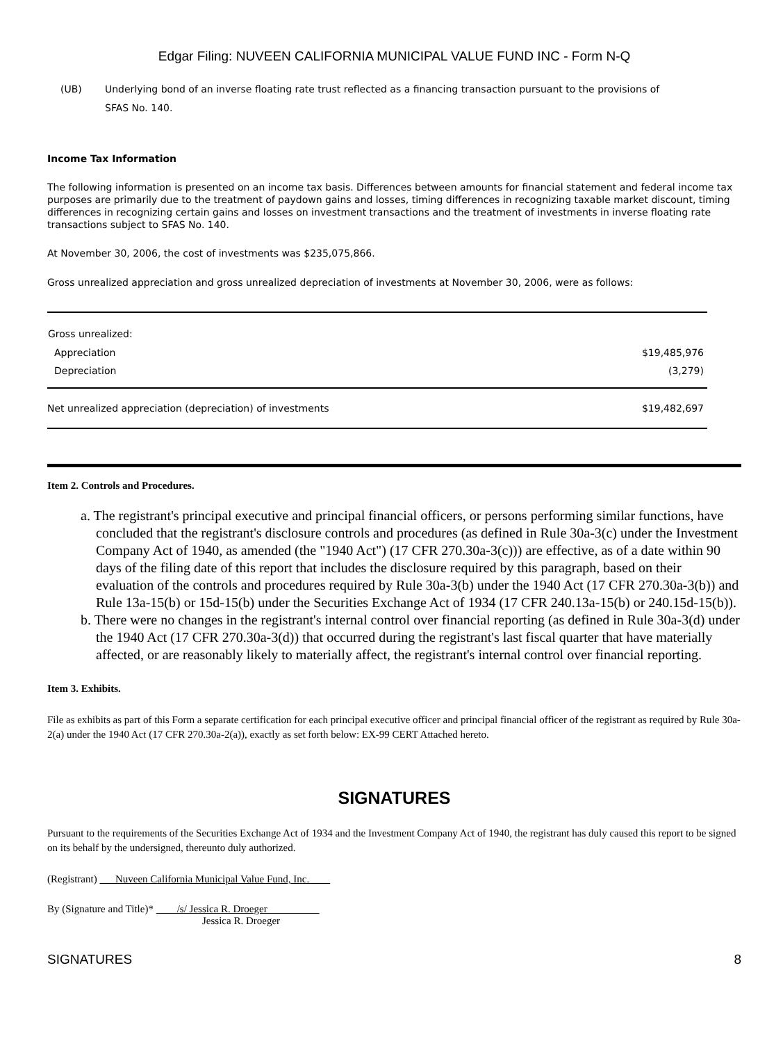Edgar Filing: NUVEEN CALIFORNIA MUNICIPAL VALUE FUND INC - Form N-Q
| (UB) | Underlying bond of an inverse floating rate trust reflected as a financing transaction pursuant to the provisions of SFAS No. 140. |
Income Tax Information
The following information is presented on an income tax basis. Differences between amounts for financial statement and federal income tax purposes are primarily due to the treatment of paydown gains and losses, timing differences in recognizing taxable market discount, timing differences in recognizing certain gains and losses on investment transactions and the treatment of investments in inverse floating rate transactions subject to SFAS No. 140.
At November 30, 2006, the cost of investments was $235,075,866.
Gross unrealized appreciation and gross unrealized depreciation of investments at November 30, 2006, were as follows:
| Gross unrealized: | |
| Appreciation | $19,485,976 |
| Depreciation | (3,279) |
| Net unrealized appreciation (depreciation) of investments | $19,482,697 |
Item 2. Controls and Procedures.
a. The registrant's principal executive and principal financial officers, or persons performing similar functions, have concluded that the registrant's disclosure controls and procedures (as defined in Rule 30a-3(c) under the Investment Company Act of 1940, as amended (the "1940 Act") (17 CFR 270.30a-3(c))) are effective, as of a date within 90 days of the filing date of this report that includes the disclosure required by this paragraph, based on their evaluation of the controls and procedures required by Rule 30a-3(b) under the 1940 Act (17 CFR 270.30a-3(b)) and Rule 13a-15(b) or 15d-15(b) under the Securities Exchange Act of 1934 (17 CFR 240.13a-15(b) or 240.15d-15(b)).
b. There were no changes in the registrant's internal control over financial reporting (as defined in Rule 30a-3(d) under the 1940 Act (17 CFR 270.30a-3(d)) that occurred during the registrant's last fiscal quarter that have materially affected, or are reasonably likely to materially affect, the registrant's internal control over financial reporting.
Item 3. Exhibits.
File as exhibits as part of this Form a separate certification for each principal executive officer and principal financial officer of the registrant as required by Rule 30a-2(a) under the 1940 Act (17 CFR 270.30a-2(a)), exactly as set forth below: EX-99 CERT Attached hereto.
SIGNATURES
Pursuant to the requirements of the Securities Exchange Act of 1934 and the Investment Company Act of 1940, the registrant has duly caused this report to be signed on its behalf by the undersigned, thereunto duly authorized.
(Registrant) Nuveen California Municipal Value Fund, Inc.
By (Signature and Title)* /s/ Jessica R. Droeger
Jessica R. Droeger
SIGNATURES 8